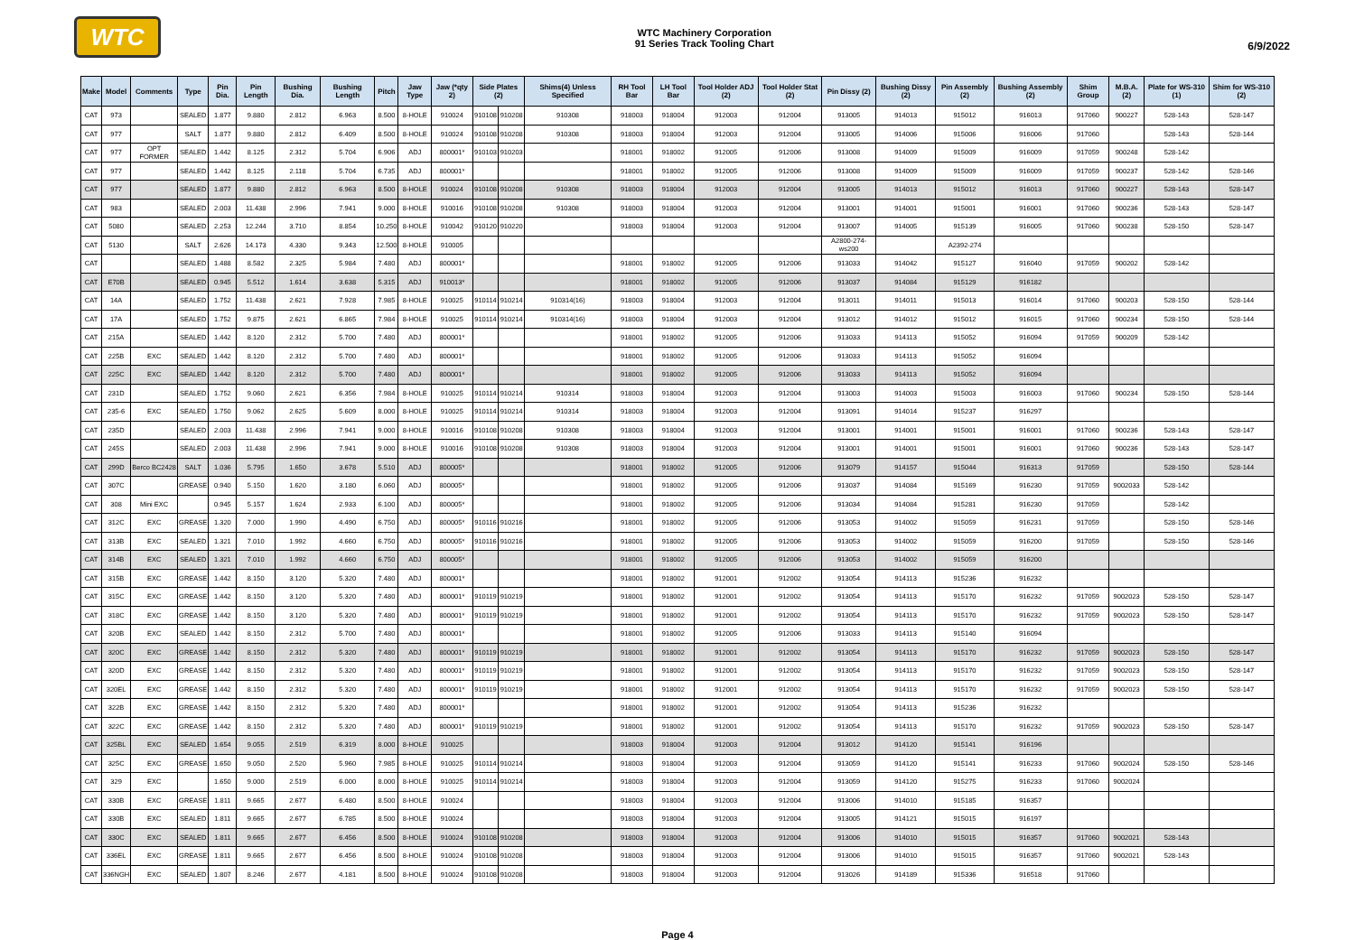WTC
WTC Machinery Corporation
91 Series Track Tooling Chart
6/9/2022
| Make | Model | Comments | Type | Pin Dia. | Pin Length | Bushing Dia. | Bushing Length | Pitch | Jaw Type | Jaw (*qty 2) | Side Plates (2) | | Shims(4) Unless Specified | RH Tool Bar | LH Tool Bar | Tool Holder ADJ (2) | Tool Holder Stat (2) | Pin Dissy (2) | Bushing Dissy (2) | Pin Assembly (2) | Bushing Assembly (2) | Shim Group | M.B.A. (2) | Plate for WS-310 (1) | Shim for WS-310 (2) |
| --- | --- | --- | --- | --- | --- | --- | --- | --- | --- | --- | --- | --- | --- | --- | --- | --- | --- | --- | --- | --- | --- | --- | --- | --- | --- |
| CAT | 973 | | SEALED | 1.877 | 9.880 | 2.812 | 6.963 | 8.500 | 8-HOLE | 910024 | 910108 | 910208 | 910308 | 918003 | 918004 | 912003 | 912004 | 913005 | 914013 | 915012 | 916013 | 917060 | 900227 | 528-143 | 528-147 |
| CAT | 977 | | SALT | 1.877 | 9.880 | 2.812 | 6.409 | 8.500 | 8-HOLE | 910024 | 910108 | 910208 | 910308 | 918003 | 918004 | 912003 | 912004 | 913005 | 914006 | 915006 | 916006 | 917060 | | 528-143 | 528-144 |
| CAT | 977 | OPT FORMER | SEALED | 1.442 | 8.125 | 2.312 | 5.704 | 6.906 | ADJ | 800001* | 910103 | 910203 | | 918001 | 918002 | 912005 | 912006 | 913008 | 914009 | 915009 | 916009 | 917059 | 900248 | 528-142 | |
| CAT | 977 | | SEALED | 1.442 | 8.125 | 2.118 | 5.704 | 6.735 | ADJ | 800001* | | | | 918001 | 918002 | 912005 | 912006 | 913008 | 914009 | 915009 | 916009 | 917059 | 900237 | 528-142 | 528-146 |
| CAT | 977 | | SEALED | 1.877 | 9.880 | 2.812 | 6.963 | 8.500 | 8-HOLE | 910024 | 910108 | 910208 | 910308 | 918003 | 918004 | 912003 | 912004 | 913005 | 914013 | 915012 | 916013 | 917060 | 900227 | 528-143 | 528-147 |
| CAT | 983 | | SEALED | 2.003 | 11.438 | 2.996 | 7.941 | 9.000 | 8-HOLE | 910016 | 910108 | 910208 | 910308 | 918003 | 918004 | 912003 | 912004 | 913001 | 914001 | 915001 | 916001 | 917060 | 900236 | 528-143 | 528-147 |
| CAT | 5080 | | SEALED | 2.253 | 12.244 | 3.710 | 8.854 | 10.250 | 8-HOLE | 910042 | 910120 | 910220 | | 918003 | 918004 | 912003 | 912004 | 913007 | 914005 | 915139 | 916005 | 917060 | 900238 | 528-150 | 528-147 |
| CAT | 5130 | | SALT | 2.626 | 14.173 | 4.330 | 9.343 | 12.500 | 8-HOLE | 910005 | | | | | | | | A2800-274-ws200 | | A2392-274 | | | | | |
| CAT | | | SEALED | 1.488 | 8.582 | 2.325 | 5.984 | 7.480 | ADJ | 800001* | | | | 918001 | 918002 | 912005 | 912006 | 913033 | 914042 | 915127 | 916040 | 917059 | 900202 | 528-142 | |
| CAT | E70B | | SEALED | 0.945 | 5.512 | 1.614 | 3.638 | 5.315 | ADJ | 910013* | | | | 918001 | 918002 | 912005 | 912006 | 913037 | 914084 | 915129 | 916182 | | | | |
| CAT | 14A | | SEALED | 1.752 | 11.438 | 2.621 | 7.928 | 7.985 | 8-HOLE | 910025 | 910114 | 910214 | 910314(16) | 918003 | 918004 | 912003 | 912004 | 913011 | 914011 | 915013 | 916014 | 917060 | 900203 | 528-150 | 528-144 |
| CAT | 17A | | SEALED | 1.752 | 9.875 | 2.621 | 6.865 | 7.984 | 8-HOLE | 910025 | 910114 | 910214 | 910314(16) | 918003 | 918004 | 912003 | 912004 | 913012 | 914012 | 915012 | 916015 | 917060 | 900234 | 528-150 | 528-144 |
| CAT | 215A | | SEALED | 1.442 | 8.120 | 2.312 | 5.700 | 7.480 | ADJ | 800001* | | | | 918001 | 918002 | 912005 | 912006 | 913033 | 914113 | 915052 | 916094 | 917059 | 900209 | 528-142 | |
| CAT | 225B | EXC | SEALED | 1.442 | 8.120 | 2.312 | 5.700 | 7.480 | ADJ | 800001* | | | | 918001 | 918002 | 912005 | 912006 | 913033 | 914113 | 915052 | 916094 | | | | |
| CAT | 225C | EXC | SEALED | 1.442 | 8.120 | 2.312 | 5.700 | 7.480 | ADJ | 800001* | | | | 918001 | 918002 | 912005 | 912006 | 913033 | 914113 | 915052 | 916094 | | | | |
| CAT | 231D | | SEALED | 1.752 | 9.060 | 2.621 | 6.356 | 7.984 | 8-HOLE | 910025 | 910114 | 910214 | 910314 | 918003 | 918004 | 912003 | 912004 | 913003 | 914003 | 915003 | 916003 | 917060 | 900234 | 528-150 | 528-144 |
| CAT | 235-6 | EXC | SEALED | 1.750 | 9.062 | 2.625 | 5.609 | 8.000 | 8-HOLE | 910025 | 910114 | 910214 | 910314 | 918003 | 918004 | 912003 | 912004 | 913091 | 914014 | 915237 | 916297 | | | | |
| CAT | 235D | | SEALED | 2.003 | 11.438 | 2.996 | 7.941 | 9.000 | 8-HOLE | 910016 | 910108 | 910208 | 910308 | 918003 | 918004 | 912003 | 912004 | 913001 | 914001 | 915001 | 916001 | 917060 | 900236 | 528-143 | 528-147 |
| CAT | 245S | | SEALED | 2.003 | 11.438 | 2.996 | 7.941 | 9.000 | 8-HOLE | 910016 | 910108 | 910208 | 910308 | 918003 | 918004 | 912003 | 912004 | 913001 | 914001 | 915001 | 916001 | 917060 | 900236 | 528-143 | 528-147 |
| CAT | 299D | Berco BC2428 | SALT | 1.036 | 5.795 | 1.650 | 3.678 | 5.510 | ADJ | 800005* | | | | 918001 | 918002 | 912005 | 912006 | 913079 | 914157 | 915044 | 916313 | 917059 | | 528-150 | 528-144 |
| CAT | 307C | | GREASE | 0.940 | 5.150 | 1.620 | 3.180 | 6.060 | ADJ | 800005* | | | | 918001 | 918002 | 912005 | 912006 | 913037 | 914084 | 915169 | 916230 | 917059 | 9002033 | 528-142 | |
| CAT | 308 | Mini EXC | | 0.945 | 5.157 | 1.624 | 2.933 | 6.100 | ADJ | 800005* | | | | 918001 | 918002 | 912005 | 912006 | 913034 | 914084 | 915281 | 916230 | 917059 | | 528-142 | |
| CAT | 312C | EXC | GREASE | 1.320 | 7.000 | 1.990 | 4.490 | 6.750 | ADJ | 800005* | 910116 | 910216 | | 918001 | 918002 | 912005 | 912006 | 913053 | 914002 | 915059 | 916231 | 917059 | | 528-150 | 528-146 |
| CAT | 313B | EXC | SEALED | 1.321 | 7.010 | 1.992 | 4.660 | 6.750 | ADJ | 800005* | 910116 | 910216 | | 918001 | 918002 | 912005 | 912006 | 913053 | 914002 | 915059 | 916200 | 917059 | | 528-150 | 528-146 |
| CAT | 314B | EXC | SEALED | 1.321 | 7.010 | 1.992 | 4.660 | 6.750 | ADJ | 800005* | | | | 918001 | 918002 | 912005 | 912006 | 913053 | 914002 | 915059 | 916200 | | | | |
| CAT | 315B | EXC | GREASE | 1.442 | 8.150 | 3.120 | 5.320 | 7.480 | ADJ | 800001* | | | | 918001 | 918002 | 912001 | 912002 | 913054 | 914113 | 915236 | 916232 | | | | |
| CAT | 315C | EXC | GREASE | 1.442 | 8.150 | 3.120 | 5.320 | 7.480 | ADJ | 800001* | 910119 | 910219 | | 918001 | 918002 | 912001 | 912002 | 913054 | 914113 | 915170 | 916232 | 917059 | 9002023 | 528-150 | 528-147 |
| CAT | 318C | EXC | GREASE | 1.442 | 8.150 | 3.120 | 5.320 | 7.480 | ADJ | 800001* | 910119 | 910219 | | 918001 | 918002 | 912001 | 912002 | 913054 | 914113 | 915170 | 916232 | 917059 | 9002023 | 528-150 | 528-147 |
| CAT | 320B | EXC | SEALED | 1.442 | 8.150 | 2.312 | 5.700 | 7.480 | ADJ | 800001* | | | | 918001 | 918002 | 912005 | 912006 | 913033 | 914113 | 915140 | 916094 | | | | |
| CAT | 320C | EXC | GREASE | 1.442 | 8.150 | 2.312 | 5.320 | 7.480 | ADJ | 800001* | 910119 | 910219 | | 918001 | 918002 | 912001 | 912002 | 913054 | 914113 | 915170 | 916232 | 917059 | 9002023 | 528-150 | 528-147 |
| CAT | 320D | EXC | GREASE | 1.442 | 8.150 | 2.312 | 5.320 | 7.480 | ADJ | 800001* | 910119 | 910219 | | 918001 | 918002 | 912001 | 912002 | 913054 | 914113 | 915170 | 916232 | 917059 | 9002023 | 528-150 | 528-147 |
| CAT | 320EL | EXC | GREASE | 1.442 | 8.150 | 2.312 | 5.320 | 7.480 | ADJ | 800001* | 910119 | 910219 | | 918001 | 918002 | 912001 | 912002 | 913054 | 914113 | 915170 | 916232 | 917059 | 9002023 | 528-150 | 528-147 |
| CAT | 322B | EXC | GREASE | 1.442 | 8.150 | 2.312 | 5.320 | 7.480 | ADJ | 800001* | | | | 918001 | 918002 | 912001 | 912002 | 913054 | 914113 | 915236 | 916232 | | | | |
| CAT | 322C | EXC | GREASE | 1.442 | 8.150 | 2.312 | 5.320 | 7.480 | ADJ | 800001* | 910119 | 910219 | | 918001 | 918002 | 912001 | 912002 | 913054 | 914113 | 915170 | 916232 | 917059 | 9002023 | 528-150 | 528-147 |
| CAT | 325BL | EXC | SEALED | 1.654 | 9.055 | 2.519 | 6.319 | 8.000 | 8-HOLE | 910025 | | | | 918003 | 918004 | 912003 | 912004 | 913012 | 914120 | 915141 | 916196 | | | | |
| CAT | 325C | EXC | GREASE | 1.650 | 9.050 | 2.520 | 5.960 | 7.985 | 8-HOLE | 910025 | 910114 | 910214 | | 918003 | 918004 | 912003 | 912004 | 913059 | 914120 | 915141 | 916233 | 917060 | 9002024 | 528-150 | 528-146 |
| CAT | 329 | EXC | | 1.650 | 9.000 | 2.519 | 6.000 | 8.000 | 8-HOLE | 910025 | 910114 | 910214 | | 918003 | 918004 | 912003 | 912004 | 913059 | 914120 | 915275 | 916233 | 917060 | 9002024 | | |
| CAT | 330B | EXC | GREASE | 1.811 | 9.665 | 2.677 | 6.480 | 8.500 | 8-HOLE | 910024 | | | | 918003 | 918004 | 912003 | 912004 | 913006 | 914010 | 915185 | 916357 | | | | |
| CAT | 330B | EXC | SEALED | 1.811 | 9.665 | 2.677 | 6.785 | 8.500 | 8-HOLE | 910024 | | | | 918003 | 918004 | 912003 | 912004 | 913005 | 914121 | 915015 | 916197 | | | | |
| CAT | 330C | EXC | SEALED | 1.811 | 9.665 | 2.677 | 6.456 | 8.500 | 8-HOLE | 910024 | 910108 | 910208 | | 918003 | 918004 | 912003 | 912004 | 913006 | 914010 | 915015 | 916357 | 917060 | 9002021 | 528-143 | |
| CAT | 336EL | EXC | GREASE | 1.811 | 9.665 | 2.677 | 6.456 | 8.500 | 8-HOLE | 910024 | 910108 | 910208 | | 918003 | 918004 | 912003 | 912004 | 913006 | 914010 | 915015 | 916357 | 917060 | 9002021 | 528-143 | |
| CAT | 336NGH | EXC | SEALED | 1.807 | 8.246 | 2.677 | 4.181 | 8.500 | 8-HOLE | 910024 | 910108 | 910208 | | 918003 | 918004 | 912003 | 912004 | 913026 | 914189 | 915336 | 916518 | 917060 | | | |
Page 4